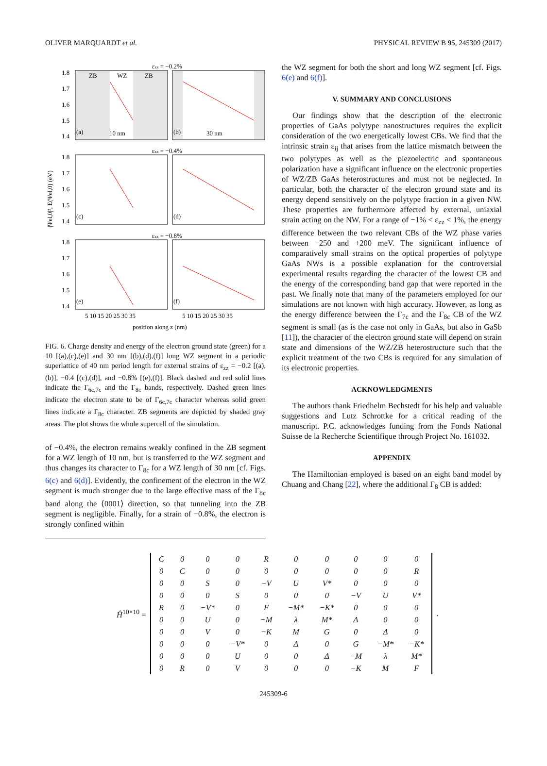OLIVER MARQUARDT et al. PHYSICAL REVIEW B 95, 245309 (2017)
εzz = −0.2%
εzz = −0.4%
εzz = −0.8%
ZB
WZ
ZB
(a)
10 nm
(b)
30 nm
(c)
(d)
(e)
(f)
1.8
1.7
1.6
1.5
1.4
1.8
1.7
1.6
1.5
1.4
1.8
1.7
1.6
1.5
1.4
5 10 15 20 25 30 35
5 10 15 20 25 30 35
position along z (nm)
|Ψel,0|², E(Ψel,0) (eV)
FIG. 6. Charge density and energy of the electron ground state (green) for a 10 [(a),(c),(e)] and 30 nm [(b),(d),(f)] long WZ segment in a periodic superlattice of 40 nm period length for external strains of ε<sub>zz</sub> = −0.2 [(a),(b)], −0.4 [(c),(d)], and −0.8% [(e),(f)]. Black dashed and red solid lines indicate the Γ<sub>6c,7c</sub> and the Γ<sub>8c</sub> bands, respectively. Dashed green lines indicate the electron state to be of Γ<sub>6c,7c</sub> character whereas solid green lines indicate a Γ<sub>8c</sub> character. ZB segments are depicted by shaded gray areas. The plot shows the whole supercell of the simulation.
of −0.4%, the electron remains weakly confined in the ZB segment for a WZ length of 10 nm, but is transferred to the WZ segment and thus changes its character to Γ<sub>8c</sub> for a WZ length of 30 nm [cf. Figs. 6(c) and 6(d)]. Evidently, the confinement of the electron in the WZ segment is much stronger due to the large effective mass of the Γ<sub>8c</sub> band along the ⟨0001⟩ direction, so that tunneling into the ZB segment is negligible. Finally, for a strain of −0.8%, the electron is strongly confined within
the WZ segment for both the short and long WZ segment [cf. Figs. 6(e) and 6(f)].
V. SUMMARY AND CONCLUSIONS
Our findings show that the description of the electronic properties of GaAs polytype nanostructures requires the explicit consideration of the two energetically lowest CBs. We find that the intrinsic strain ε<sub>ij</sub> that arises from the lattice mismatch between the two polytypes as well as the piezoelectric and spontaneous polarization have a significant influence on the electronic properties of WZ/ZB GaAs heterostructures and must not be neglected. In particular, both the character of the electron ground state and its energy depend sensitively on the polytype fraction in a given NW. These properties are furthermore affected by external, uniaxial strain acting on the NW. For a range of −1% < ε<sub>zz</sub> < 1%, the energy difference between the two relevant CBs of the WZ phase varies between −250 and +200 meV. The significant influence of comparatively small strains on the optical properties of polytype GaAs NWs is a possible explanation for the controversial experimental results regarding the character of the lowest CB and the energy of the corresponding band gap that were reported in the past. We finally note that many of the parameters employed for our simulations are not known with high accuracy. However, as long as the energy difference between the Γ<sub>7c</sub> and the Γ<sub>8c</sub> CB of the WZ segment is small (as is the case not only in GaAs, but also in GaSb [11]), the character of the electron ground state will depend on strain state and dimensions of the WZ/ZB heterostructure such that the explicit treatment of the two CBs is required for any simulation of its electronic properties.
ACKNOWLEDGMENTS
The authors thank Friedhelm Bechstedt for his help and valuable suggestions and Lutz Schrottke for a critical reading of the manuscript. P.C. acknowledges funding from the Fonds National Suisse de la Recherche Scientifique through Project No. 161032.
APPENDIX
The Hamiltonian employed is based on an eight band model by Chuang and Chang [22], where the additional Γ<sub>8</sub> CB is added:
Ĥ<sup>10×10</sup> =
| C | 0 | 0 | 0 | R | 0 | 0 | 0 | 0 | 0 |
| 0 | C | 0 | 0 | 0 | 0 | 0 | 0 | 0 | R |
| 0 | 0 | S | 0 | −V | U | V* | 0 | 0 | 0 |
| 0 | 0 | 0 | S | 0 | 0 | 0 | −V | U | V* |
| R | 0 | −V* | 0 | F | −M* | −K* | 0 | 0 | 0 |
| 0 | 0 | U | 0 | −M | λ | M* | Δ | 0 | 0 |
| 0 | 0 | V | 0 | −K | M | G | 0 | Δ | 0 |
| 0 | 0 | 0 | −V* | 0 | Δ | 0 | G | −M* | −K* |
| 0 | 0 | 0 | U | 0 | 0 | Δ | −M | λ | M* |
| 0 | R | 0 | V | 0 | 0 | 0 | −K | M | F |
.
245309-6